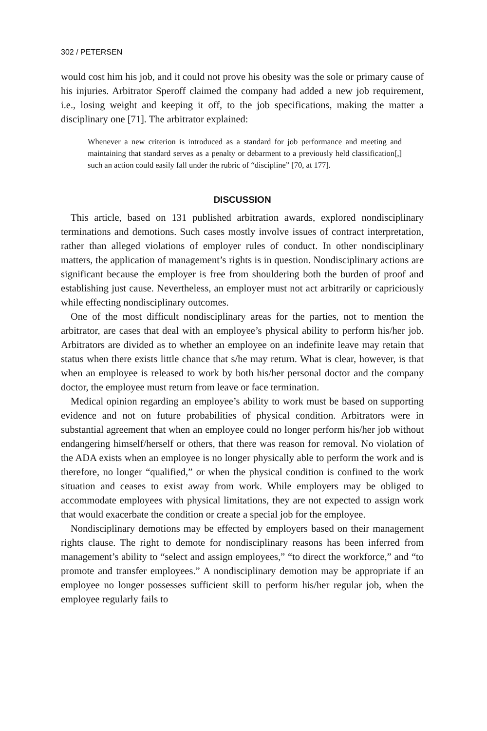302 / PETERSEN
would cost him his job, and it could not prove his obesity was the sole or primary cause of his injuries. Arbitrator Speroff claimed the company had added a new job requirement, i.e., losing weight and keeping it off, to the job specifications, making the matter a disciplinary one [71]. The arbitrator explained:
Whenever a new criterion is introduced as a standard for job performance and meeting and maintaining that standard serves as a penalty or debarment to a previously held classification[,] such an action could easily fall under the rubric of “discipline” [70, at 177].
DISCUSSION
This article, based on 131 published arbitration awards, explored nondisciplinary terminations and demotions. Such cases mostly involve issues of contract interpretation, rather than alleged violations of employer rules of conduct. In other nondisciplinary matters, the application of management’s rights is in question. Nondisciplinary actions are significant because the employer is free from shouldering both the burden of proof and establishing just cause. Nevertheless, an employer must not act arbitrarily or capriciously while effecting nondisciplinary outcomes.
One of the most difficult nondisciplinary areas for the parties, not to mention the arbitrator, are cases that deal with an employee’s physical ability to perform his/her job. Arbitrators are divided as to whether an employee on an indefinite leave may retain that status when there exists little chance that s/he may return. What is clear, however, is that when an employee is released to work by both his/her personal doctor and the company doctor, the employee must return from leave or face termination.
Medical opinion regarding an employee’s ability to work must be based on supporting evidence and not on future probabilities of physical condition. Arbitrators were in substantial agreement that when an employee could no longer perform his/her job without endangering himself/herself or others, that there was reason for removal. No violation of the ADA exists when an employee is no longer physically able to perform the work and is therefore, no longer “qualified,” or when the physical condition is confined to the work situation and ceases to exist away from work. While employers may be obliged to accommodate employees with physical limitations, they are not expected to assign work that would exacerbate the condition or create a special job for the employee.
Nondisciplinary demotions may be effected by employers based on their management rights clause. The right to demote for nondisciplinary reasons has been inferred from management’s ability to “select and assign employees,” “to direct the workforce,” and “to promote and transfer employees.” A nondisciplinary demotion may be appropriate if an employee no longer possesses sufficient skill to perform his/her regular job, when the employee regularly fails to